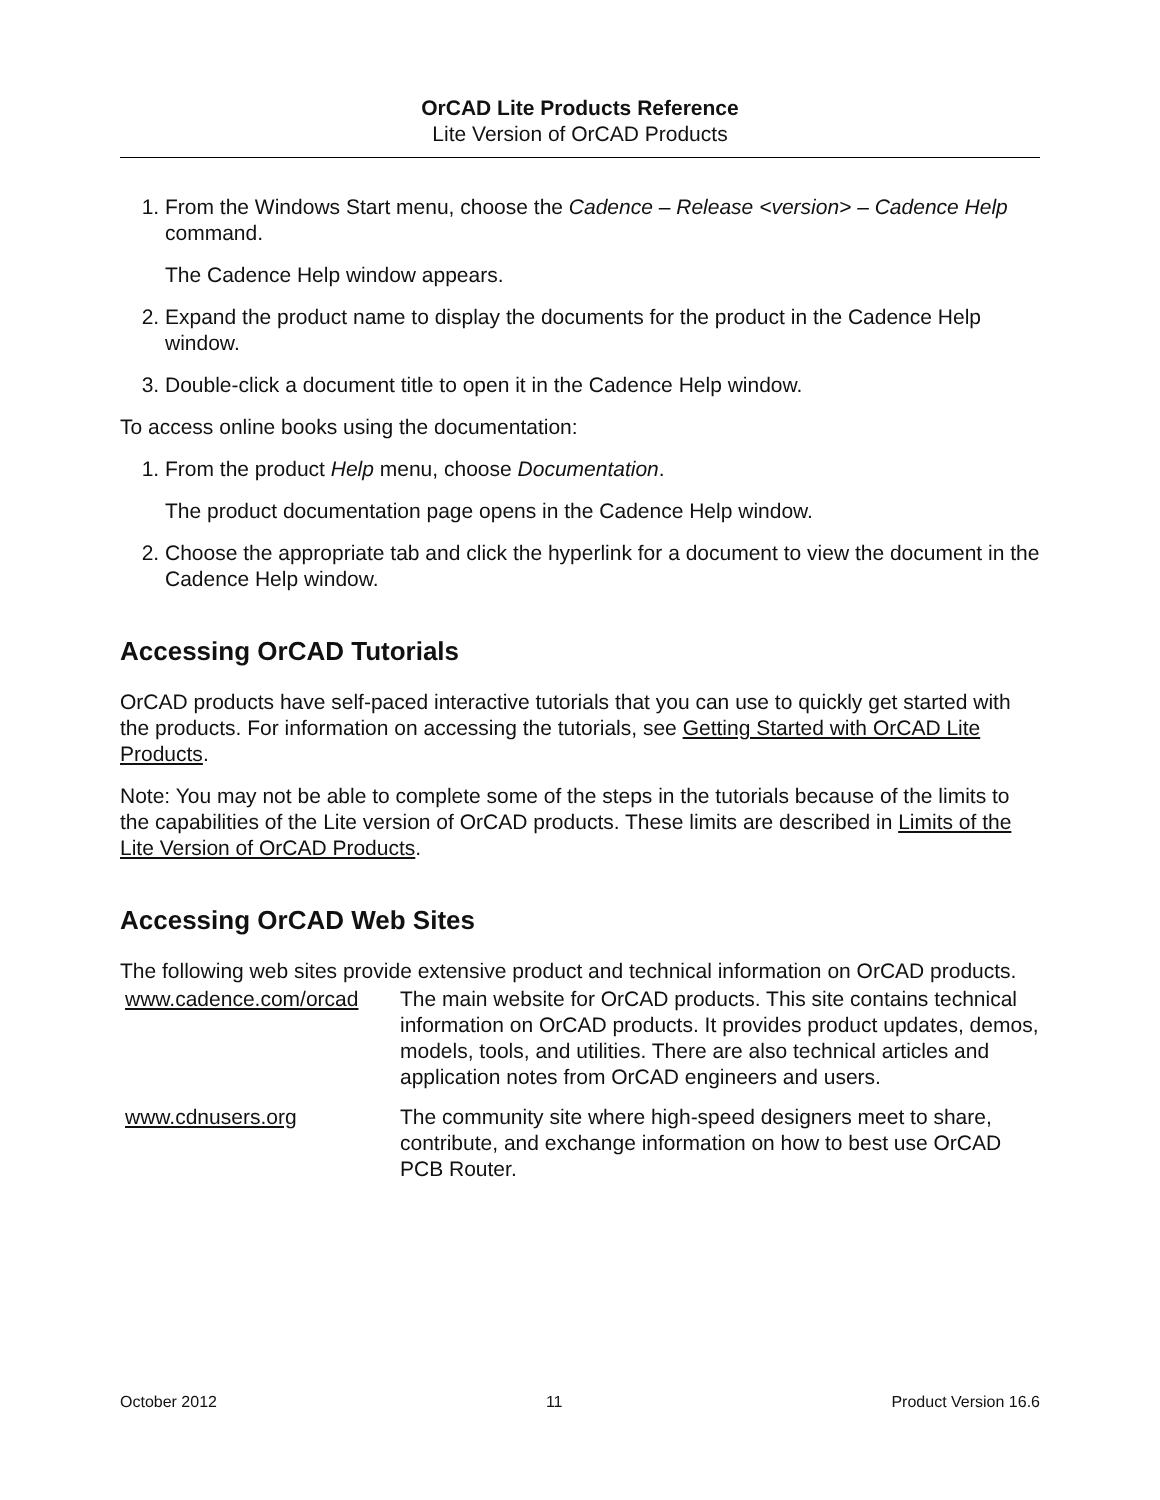OrCAD Lite Products Reference
Lite Version of OrCAD Products
1. From the Windows Start menu, choose the Cadence – Release <version> – Cadence Help command.
The Cadence Help window appears.
2. Expand the product name to display the documents for the product in the Cadence Help window.
3. Double-click a document title to open it in the Cadence Help window.
To access online books using the documentation:
1. From the product Help menu, choose Documentation.
The product documentation page opens in the Cadence Help window.
2. Choose the appropriate tab and click the hyperlink for a document to view the document in the Cadence Help window.
Accessing OrCAD Tutorials
OrCAD products have self-paced interactive tutorials that you can use to quickly get started with the products. For information on accessing the tutorials, see Getting Started with OrCAD Lite Products.
Note: You may not be able to complete some of the steps in the tutorials because of the limits to the capabilities of the Lite version of OrCAD products. These limits are described in Limits of the Lite Version of OrCAD Products.
Accessing OrCAD Web Sites
The following web sites provide extensive product and technical information on OrCAD products.
| www.cadence.com/orcad | The main website for OrCAD products. This site contains technical information on OrCAD products. It provides product updates, demos, models, tools, and utilities. There are also technical articles and application notes from OrCAD engineers and users. |
| www.cdnusers.org | The community site where high-speed designers meet to share, contribute, and exchange information on how to best use OrCAD PCB Router. |
October 2012 11 Product Version 16.6